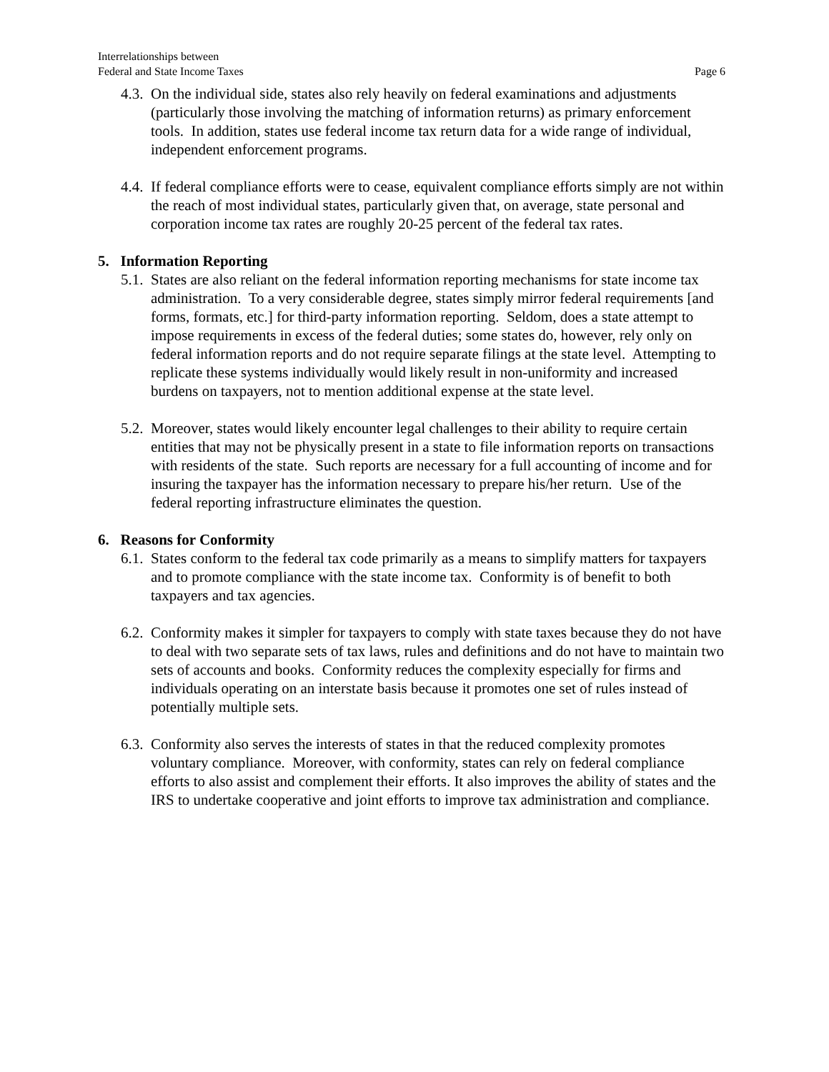Interrelationships between
Federal and State Income Taxes
Page 6
4.3.
On the individual side, states also rely heavily on federal examinations and adjustments (particularly those involving the matching of information returns) as primary enforcement tools. In addition, states use federal income tax return data for a wide range of individual, independent enforcement programs.
4.4.
If federal compliance efforts were to cease, equivalent compliance efforts simply are not within the reach of most individual states, particularly given that, on average, state personal and corporation income tax rates are roughly 20-25 percent of the federal tax rates.
5. Information Reporting
5.1.
States are also reliant on the federal information reporting mechanisms for state income tax administration. To a very considerable degree, states simply mirror federal requirements [and forms, formats, etc.] for third-party information reporting. Seldom, does a state attempt to impose requirements in excess of the federal duties; some states do, however, rely only on federal information reports and do not require separate filings at the state level. Attempting to replicate these systems individually would likely result in non-uniformity and increased burdens on taxpayers, not to mention additional expense at the state level.
5.2.
Moreover, states would likely encounter legal challenges to their ability to require certain entities that may not be physically present in a state to file information reports on transactions with residents of the state. Such reports are necessary for a full accounting of income and for insuring the taxpayer has the information necessary to prepare his/her return. Use of the federal reporting infrastructure eliminates the question.
6. Reasons for Conformity
6.1.
States conform to the federal tax code primarily as a means to simplify matters for taxpayers and to promote compliance with the state income tax. Conformity is of benefit to both taxpayers and tax agencies.
6.2.
Conformity makes it simpler for taxpayers to comply with state taxes because they do not have to deal with two separate sets of tax laws, rules and definitions and do not have to maintain two sets of accounts and books. Conformity reduces the complexity especially for firms and individuals operating on an interstate basis because it promotes one set of rules instead of potentially multiple sets.
6.3.
Conformity also serves the interests of states in that the reduced complexity promotes voluntary compliance. Moreover, with conformity, states can rely on federal compliance efforts to also assist and complement their efforts. It also improves the ability of states and the IRS to undertake cooperative and joint efforts to improve tax administration and compliance.